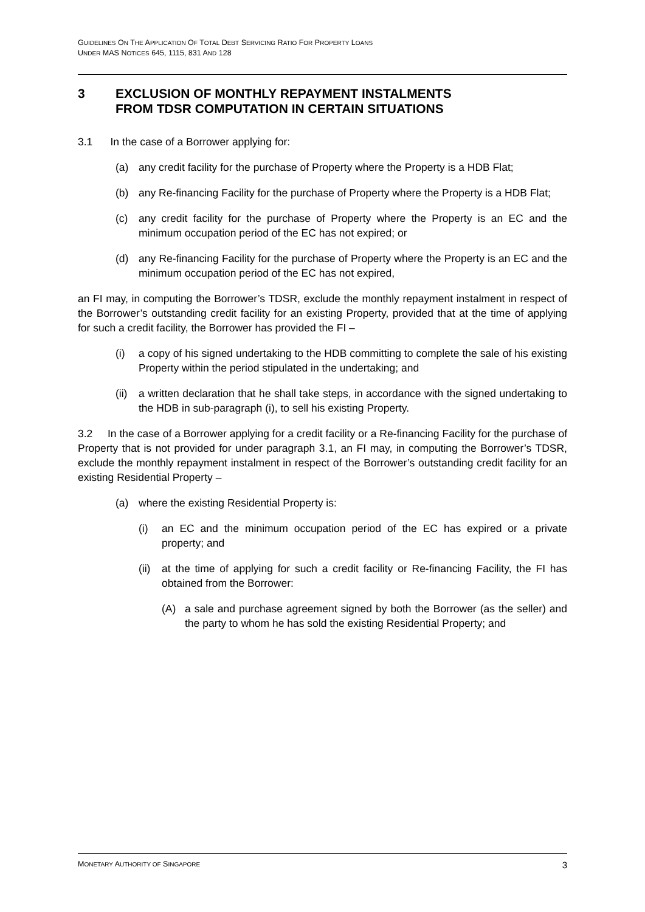GUIDELINES ON THE APPLICATION OF TOTAL DEBT SERVICING RATIO FOR PROPERTY LOANS
UNDER MAS NOTICES 645, 1115, 831 AND 128
3 EXCLUSION OF MONTHLY REPAYMENT INSTALMENTS
FROM TDSR COMPUTATION IN CERTAIN SITUATIONS
3.1 In the case of a Borrower applying for:
(a) any credit facility for the purchase of Property where the Property is a HDB Flat;
(b) any Re-financing Facility for the purchase of Property where the Property is a HDB Flat;
(c) any credit facility for the purchase of Property where the Property is an EC and the minimum occupation period of the EC has not expired; or
(d) any Re-financing Facility for the purchase of Property where the Property is an EC and the minimum occupation period of the EC has not expired,
an FI may, in computing the Borrower’s TDSR, exclude the monthly repayment instalment in respect of the Borrower’s outstanding credit facility for an existing Property, provided that at the time of applying for such a credit facility, the Borrower has provided the FI –
(i) a copy of his signed undertaking to the HDB committing to complete the sale of his existing Property within the period stipulated in the undertaking; and
(ii) a written declaration that he shall take steps, in accordance with the signed undertaking to the HDB in sub-paragraph (i), to sell his existing Property.
3.2 In the case of a Borrower applying for a credit facility or a Re-financing Facility for the purchase of Property that is not provided for under paragraph 3.1, an FI may, in computing the Borrower’s TDSR, exclude the monthly repayment instalment in respect of the Borrower’s outstanding credit facility for an existing Residential Property –
(a) where the existing Residential Property is:
(i) an EC and the minimum occupation period of the EC has expired or a private property; and
(ii) at the time of applying for such a credit facility or Re-financing Facility, the FI has obtained from the Borrower:
(A) a sale and purchase agreement signed by both the Borrower (as the seller) and the party to whom he has sold the existing Residential Property; and
MONETARY AUTHORITY OF SINGAPORE 3